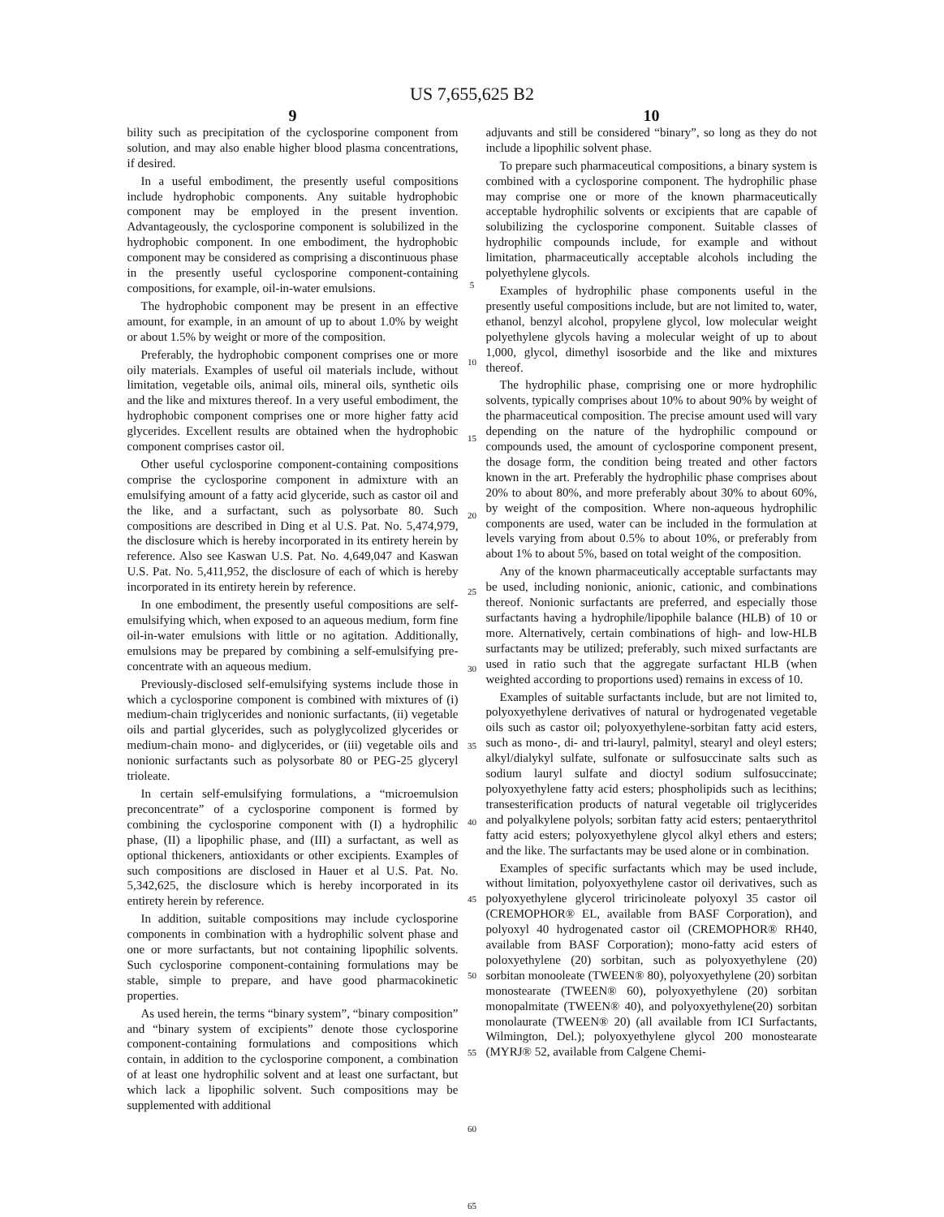US 7,655,625 B2
9
bility such as precipitation of the cyclosporine component from solution, and may also enable higher blood plasma concentrations, if desired.
In a useful embodiment, the presently useful compositions include hydrophobic components. Any suitable hydrophobic component may be employed in the present invention. Advantageously, the cyclosporine component is solubilized in the hydrophobic component. In one embodiment, the hydrophobic component may be considered as comprising a discontinuous phase in the presently useful cyclosporine component-containing compositions, for example, oil-in-water emulsions.
The hydrophobic component may be present in an effective amount, for example, in an amount of up to about 1.0% by weight or about 1.5% by weight or more of the composition.
Preferably, the hydrophobic component comprises one or more oily materials. Examples of useful oil materials include, without limitation, vegetable oils, animal oils, mineral oils, synthetic oils and the like and mixtures thereof. In a very useful embodiment, the hydrophobic component comprises one or more higher fatty acid glycerides. Excellent results are obtained when the hydrophobic component comprises castor oil.
Other useful cyclosporine component-containing compositions comprise the cyclosporine component in admixture with an emulsifying amount of a fatty acid glyceride, such as castor oil and the like, and a surfactant, such as polysorbate 80. Such compositions are described in Ding et al U.S. Pat. No. 5,474,979, the disclosure which is hereby incorporated in its entirety herein by reference. Also see Kaswan U.S. Pat. No. 4,649,047 and Kaswan U.S. Pat. No. 5,411,952, the disclosure of each of which is hereby incorporated in its entirety herein by reference.
In one embodiment, the presently useful compositions are self-emulsifying which, when exposed to an aqueous medium, form fine oil-in-water emulsions with little or no agitation. Additionally, emulsions may be prepared by combining a self-emulsifying pre-concentrate with an aqueous medium.
Previously-disclosed self-emulsifying systems include those in which a cyclosporine component is combined with mixtures of (i) medium-chain triglycerides and nonionic surfactants, (ii) vegetable oils and partial glycerides, such as polyglycolized glycerides or medium-chain mono- and diglycerides, or (iii) vegetable oils and nonionic surfactants such as polysorbate 80 or PEG-25 glyceryl trioleate.
In certain self-emulsifying formulations, a “microemulsion preconcentrate” of a cyclosporine component is formed by combining the cyclosporine component with (I) a hydrophilic phase, (II) a lipophilic phase, and (III) a surfactant, as well as optional thickeners, antioxidants or other excipients. Examples of such compositions are disclosed in Hauer et al U.S. Pat. No. 5,342,625, the disclosure which is hereby incorporated in its entirety herein by reference.
In addition, suitable compositions may include cyclosporine components in combination with a hydrophilic solvent phase and one or more surfactants, but not containing lipophilic solvents. Such cyclosporine component-containing formulations may be stable, simple to prepare, and have good pharmacokinetic properties.
As used herein, the terms “binary system”, “binary composition” and “binary system of excipients” denote those cyclosporine component-containing formulations and compositions which contain, in addition to the cyclosporine component, a combination of at least one hydrophilic solvent and at least one surfactant, but which lack a lipophilic solvent. Such compositions may be supplemented with additional
5
10
15
20
25
30
35
40
45
50
55
60
65
10
adjuvants and still be considered “binary”, so long as they do not include a lipophilic solvent phase.
To prepare such pharmaceutical compositions, a binary system is combined with a cyclosporine component. The hydrophilic phase may comprise one or more of the known pharmaceutically acceptable hydrophilic solvents or excipients that are capable of solubilizing the cyclosporine component. Suitable classes of hydrophilic compounds include, for example and without limitation, pharmaceutically acceptable alcohols including the polyethylene glycols.
Examples of hydrophilic phase components useful in the presently useful compositions include, but are not limited to, water, ethanol, benzyl alcohol, propylene glycol, low molecular weight polyethylene glycols having a molecular weight of up to about 1,000, glycol, dimethyl isosorbide and the like and mixtures thereof.
The hydrophilic phase, comprising one or more hydrophilic solvents, typically comprises about 10% to about 90% by weight of the pharmaceutical composition. The precise amount used will vary depending on the nature of the hydrophilic compound or compounds used, the amount of cyclosporine component present, the dosage form, the condition being treated and other factors known in the art. Preferably the hydrophilic phase comprises about 20% to about 80%, and more preferably about 30% to about 60%, by weight of the composition. Where non-aqueous hydrophilic components are used, water can be included in the formulation at levels varying from about 0.5% to about 10%, or preferably from about 1% to about 5%, based on total weight of the composition.
Any of the known pharmaceutically acceptable surfactants may be used, including nonionic, anionic, cationic, and combinations thereof. Nonionic surfactants are preferred, and especially those surfactants having a hydrophile/lipophile balance (HLB) of 10 or more. Alternatively, certain combinations of high- and low-HLB surfactants may be utilized; preferably, such mixed surfactants are used in ratio such that the aggregate surfactant HLB (when weighted according to proportions used) remains in excess of 10.
Examples of suitable surfactants include, but are not limited to, polyoxyethylene derivatives of natural or hydrogenated vegetable oils such as castor oil; polyoxyethylene-sorbitan fatty acid esters, such as mono-, di- and tri-lauryl, palmityl, stearyl and oleyl esters; alkyl/dialykyl sulfate, sulfonate or sulfosuccinate salts such as sodium lauryl sulfate and dioctyl sodium sulfosuccinate; polyoxyethylene fatty acid esters; phospholipids such as lecithins; transesterification products of natural vegetable oil triglycerides and polyalkylene polyols; sorbitan fatty acid esters; pentaerythritol fatty acid esters; polyoxyethylene glycol alkyl ethers and esters; and the like. The surfactants may be used alone or in combination.
Examples of specific surfactants which may be used include, without limitation, polyoxyethylene castor oil derivatives, such as polyoxyethylene glycerol triricinoleate polyoxyl 35 castor oil (CREMOPHOR® EL, available from BASF Corporation), and polyoxyl 40 hydrogenated castor oil (CREMOPHOR® RH40, available from BASF Corporation); mono-fatty acid esters of poloxyethylene (20) sorbitan, such as polyoxyethylene (20) sorbitan monooleate (TWEEN® 80), polyoxyethylene (20) sorbitan monostearate (TWEEN® 60), polyoxyethylene (20) sorbitan monopalmitate (TWEEN® 40), and polyoxyethylene(20) sorbitan monolaurate (TWEEN® 20) (all available from ICI Surfactants, Wilmington, Del.); polyoxyethylene glycol 200 monostearate (MYRJ® 52, available from Calgene Chemi-